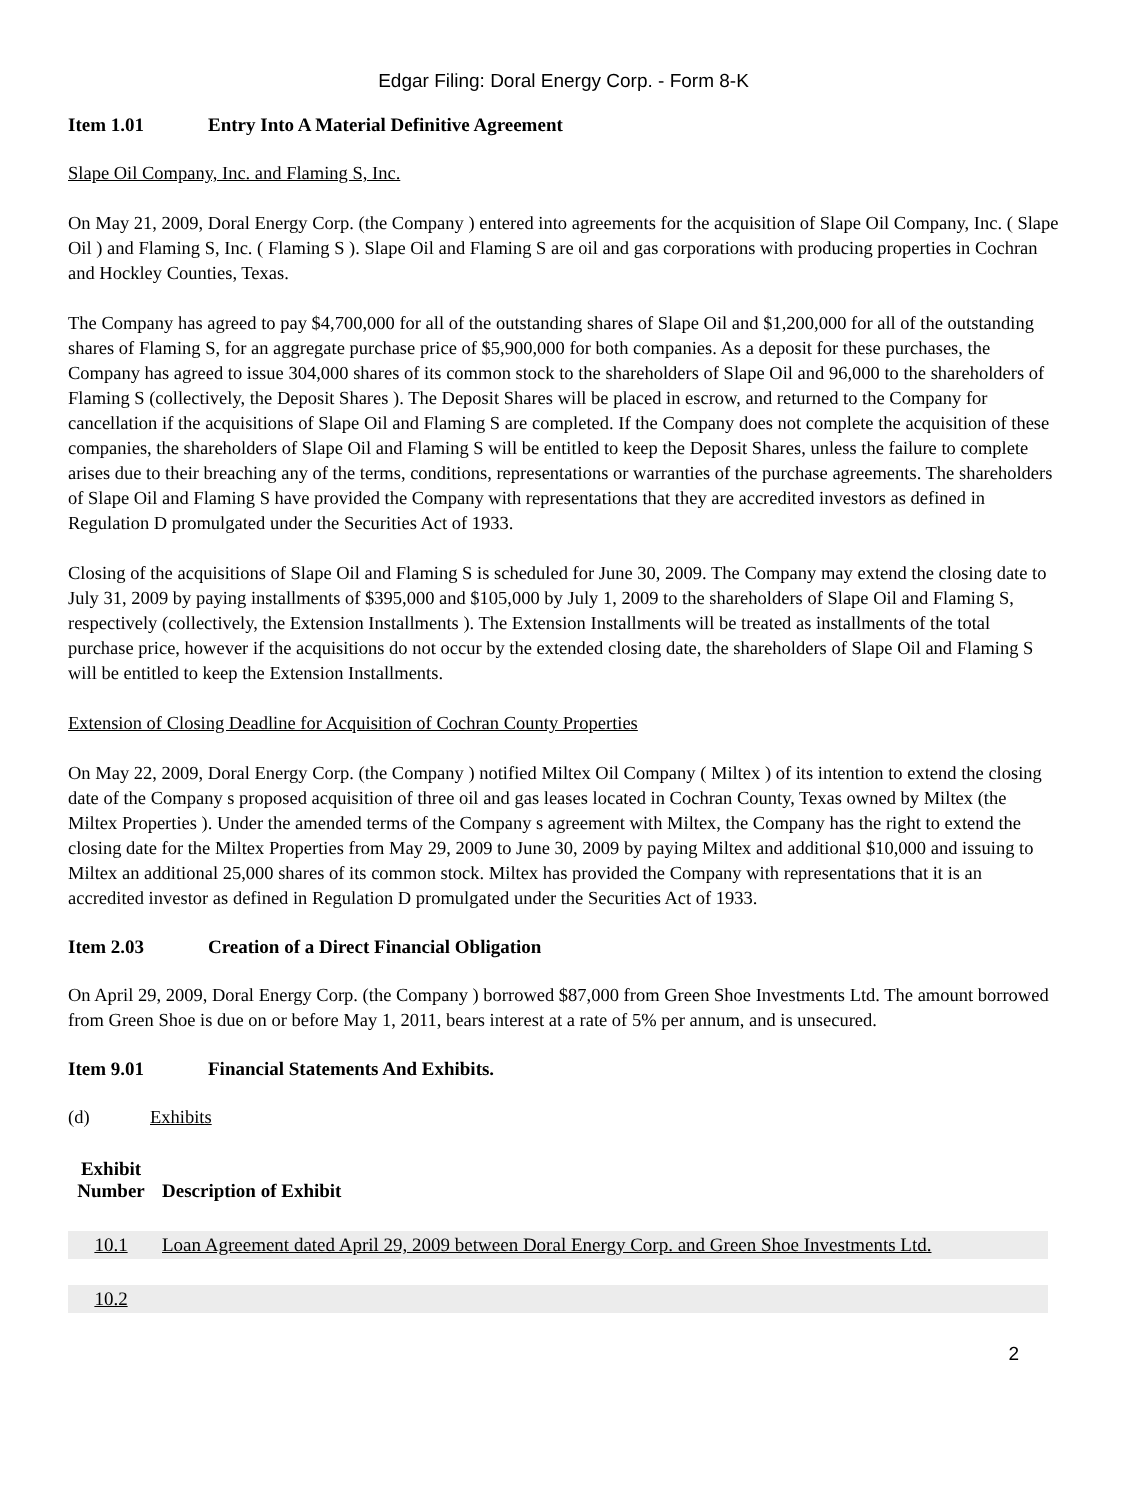Edgar Filing: Doral Energy Corp. - Form 8-K
Item 1.01 Entry Into A Material Definitive Agreement
Slape Oil Company, Inc. and Flaming S, Inc.
On May 21, 2009, Doral Energy Corp. (the Company ) entered into agreements for the acquisition of Slape Oil Company, Inc. ( Slape Oil ) and Flaming S, Inc. ( Flaming S ). Slape Oil and Flaming S are oil and gas corporations with producing properties in Cochran and Hockley Counties, Texas.
The Company has agreed to pay $4,700,000 for all of the outstanding shares of Slape Oil and $1,200,000 for all of the outstanding shares of Flaming S, for an aggregate purchase price of $5,900,000 for both companies. As a deposit for these purchases, the Company has agreed to issue 304,000 shares of its common stock to the shareholders of Slape Oil and 96,000 to the shareholders of Flaming S (collectively, the Deposit Shares ). The Deposit Shares will be placed in escrow, and returned to the Company for cancellation if the acquisitions of Slape Oil and Flaming S are completed. If the Company does not complete the acquisition of these companies, the shareholders of Slape Oil and Flaming S will be entitled to keep the Deposit Shares, unless the failure to complete arises due to their breaching any of the terms, conditions, representations or warranties of the purchase agreements. The shareholders of Slape Oil and Flaming S have provided the Company with representations that they are accredited investors as defined in Regulation D promulgated under the Securities Act of 1933.
Closing of the acquisitions of Slape Oil and Flaming S is scheduled for June 30, 2009. The Company may extend the closing date to July 31, 2009 by paying installments of $395,000 and $105,000 by July 1, 2009 to the shareholders of Slape Oil and Flaming S, respectively (collectively, the Extension Installments ). The Extension Installments will be treated as installments of the total purchase price, however if the acquisitions do not occur by the extended closing date, the shareholders of Slape Oil and Flaming S will be entitled to keep the Extension Installments.
Extension of Closing Deadline for Acquisition of Cochran County Properties
On May 22, 2009, Doral Energy Corp. (the Company ) notified Miltex Oil Company ( Miltex ) of its intention to extend the closing date of the Company s proposed acquisition of three oil and gas leases located in Cochran County, Texas owned by Miltex (the Miltex Properties ). Under the amended terms of the Company s agreement with Miltex, the Company has the right to extend the closing date for the Miltex Properties from May 29, 2009 to June 30, 2009 by paying Miltex and additional $10,000 and issuing to Miltex an additional 25,000 shares of its common stock. Miltex has provided the Company with representations that it is an accredited investor as defined in Regulation D promulgated under the Securities Act of 1933.
Item 2.03 Creation of a Direct Financial Obligation
On April 29, 2009, Doral Energy Corp. (the Company ) borrowed $87,000 from Green Shoe Investments Ltd. The amount borrowed from Green Shoe is due on or before May 1, 2011, bears interest at a rate of 5% per annum, and is unsecured.
Item 9.01 Financial Statements And Exhibits.
(d) Exhibits
| Exhibit Number | Description of Exhibit |
| --- | --- |
| 10.1 | Loan Agreement dated April 29, 2009 between Doral Energy Corp. and Green Shoe Investments Ltd. |
| 10.2 | |
2